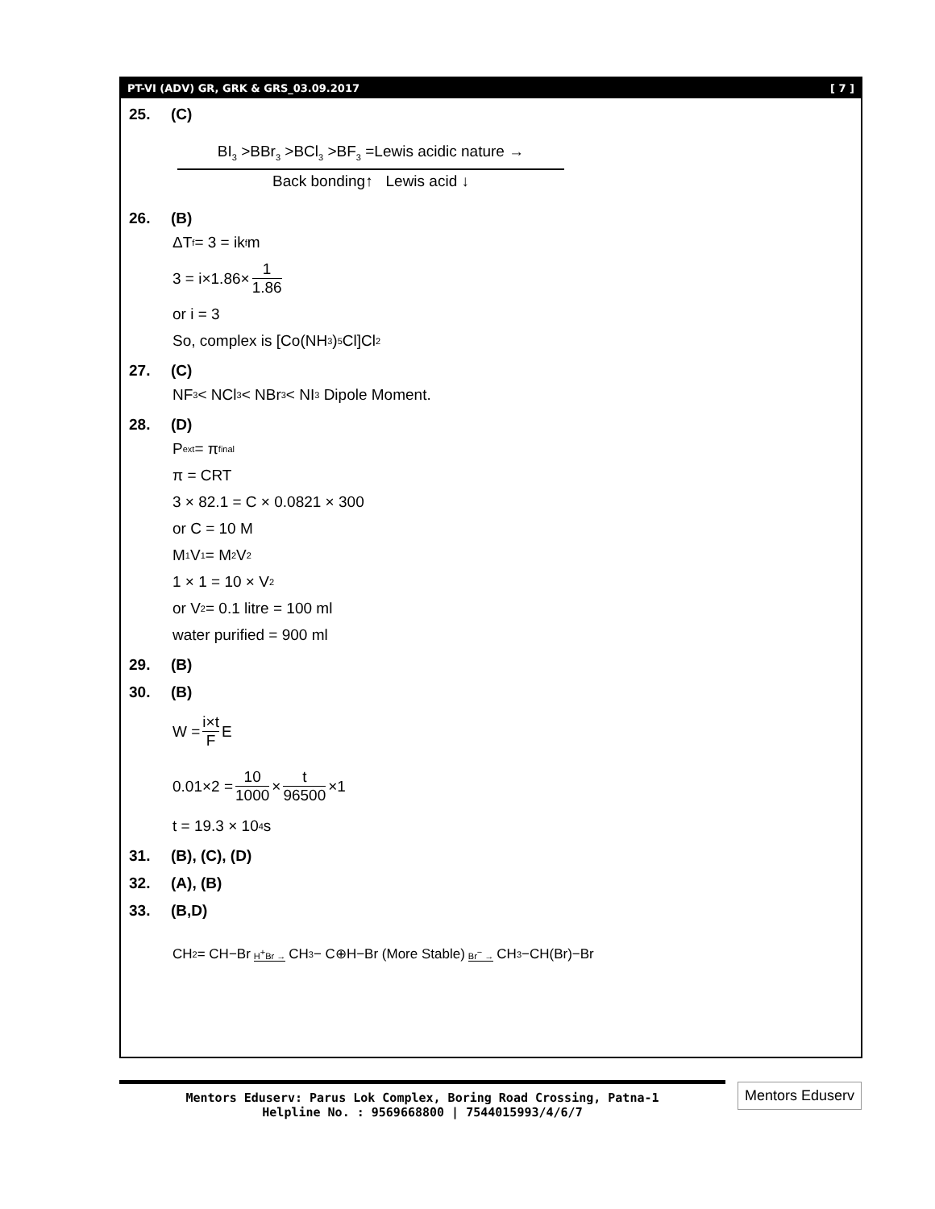PT-VI (ADV) GR, GRK & GRS_03.09.2017 [ 7 ]
25. (C)
BI<sub>3</sub> >BBr<sub>3</sub> >BCl<sub>3</sub> >BF<sub>3</sub> =Lewis acidic nature →
Back bonding↑ Lewis acid ↓
26. (B)
ΔT<sub>f</sub> = 3 = ik<sub>f</sub>m
3 = i×1.86× 1 1.86
or i = 3
So, complex is [Co(NH<sub>3</sub>)<sub>5</sub>Cl]Cl<sub>2</sub>
27. (C)
NF<sub>3</sub> < NCl<sub>3</sub> < NBr<sub>3</sub> < NI<sub>3</sub> Dipole Moment.
28. (D)
P<sub>ext</sub> = π<sub>final</sub>
π = CRT
3 × 82.1 = C × 0.0821 × 300
or C = 10 M
M<sub>1</sub>V<sub>1</sub> = M<sub>2</sub>V<sub>2</sub>
1 × 1 = 10 × V<sub>2</sub>
or V<sub>2</sub> = 0.1 litre = 100 ml
water purified = 900 ml
29. (B)
30. (B)
W = i×t F E
0.01×2 = 10 1000 × t 96500 ×1
t = 19.3 × 10<sup>4</sup>s
31. (B), (C), (D)
32. (A), (B)
33. (B,D)
CH<sub>2</sub> = CH−Br H<sup>+</sup>Br → CH<sub>3</sub> − C⊕H−Br (More Stable) Br<sup>−</sup> → CH<sub>3</sub>−CH(Br)−Br
Mentors Eduserv: Parus Lok Complex, Boring Road Crossing, Patna-1
Helpline No. : 9569668800 | 7544015993/4/6/7
Mentors Eduserv